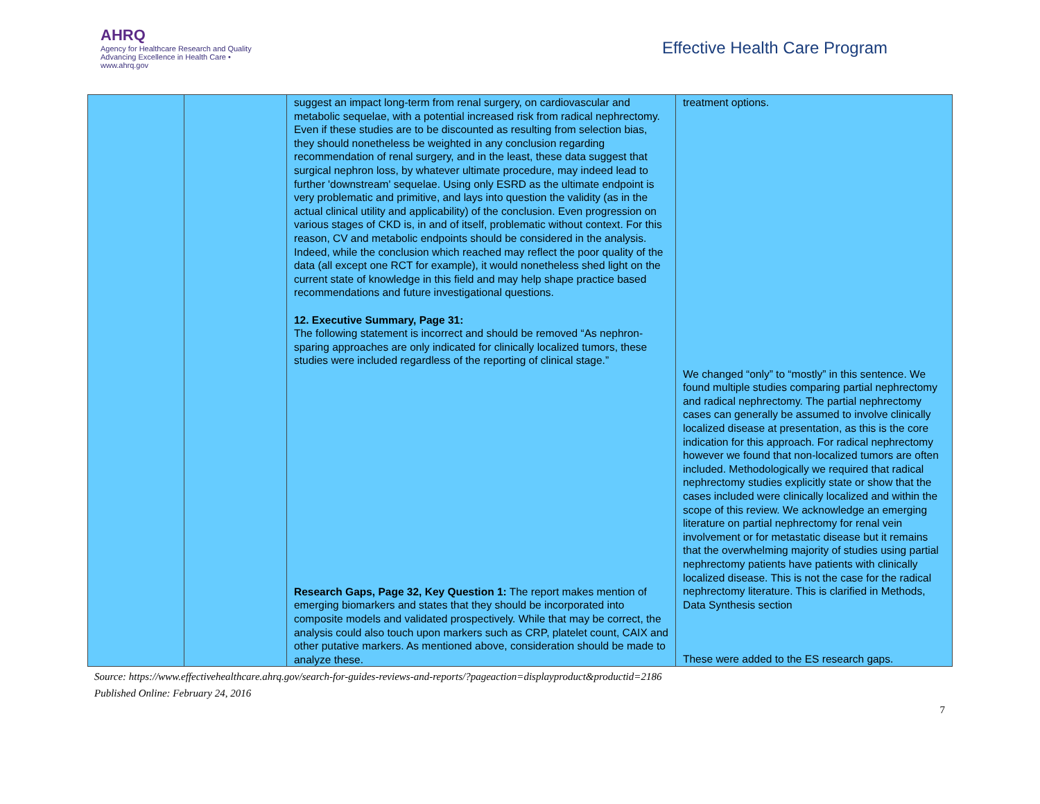AHRQ
Agency for Healthcare Research and Quality
Advancing Excellence in Health Care • www.ahrq.gov
Effective Health Care Program
| | | suggest an impact long-term from renal surgery, on cardiovascular and metabolic sequelae, with a potential increased risk from radical nephrectomy. Even if these studies are to be discounted as resulting from selection bias, they should nonetheless be weighted in any conclusion regarding recommendation of renal surgery, and in the least, these data suggest that surgical nephron loss, by whatever ultimate procedure, may indeed lead to further 'downstream' sequelae. Using only ESRD as the ultimate endpoint is very problematic and primitive, and lays into question the validity (as in the actual clinical utility and applicability) of the conclusion. Even progression on various stages of CKD is, in and of itself, problematic without context. For this reason, CV and metabolic endpoints should be considered in the analysis. Indeed, while the conclusion which reached may reflect the poor quality of the data (all except one RCT for example), it would nonetheless shed light on the current state of knowledge in this field and may help shape practice based recommendations and future investigational questions. 12. Executive Summary, Page 31: The following statement is incorrect and should be removed “As nephron-sparing approaches are only indicated for clinically localized tumors, these studies were included regardless of the reporting of clinical stage.” Research Gaps, Page 32, Key Question 1: The report makes mention of emerging biomarkers and states that they should be incorporated into composite models and validated prospectively. While that may be correct, the analysis could also touch upon markers such as CRP, platelet count, CAIX and other putative markers. As mentioned above, consideration should be made to analyze these. | treatment options. We changed “only” to “mostly” in this sentence. We found multiple studies comparing partial nephrectomy and radical nephrectomy. The partial nephrectomy cases can generally be assumed to involve clinically localized disease at presentation, as this is the core indication for this approach. For radical nephrectomy however we found that non-localized tumors are often included. Methodologically we required that radical nephrectomy studies explicitly state or show that the cases included were clinically localized and within the scope of this review. We acknowledge an emerging literature on partial nephrectomy for renal vein involvement or for metastatic disease but it remains that the overwhelming majority of studies using partial nephrectomy patients have patients with clinically localized disease. This is not the case for the radical nephrectomy literature. This is clarified in Methods, Data Synthesis section These were added to the ES research gaps. |
Source: https://www.effectivehealthcare.ahrq.gov/search-for-guides-reviews-and-reports/?pageaction=displayproduct&productid=2186
Published Online: February 24, 2016
7